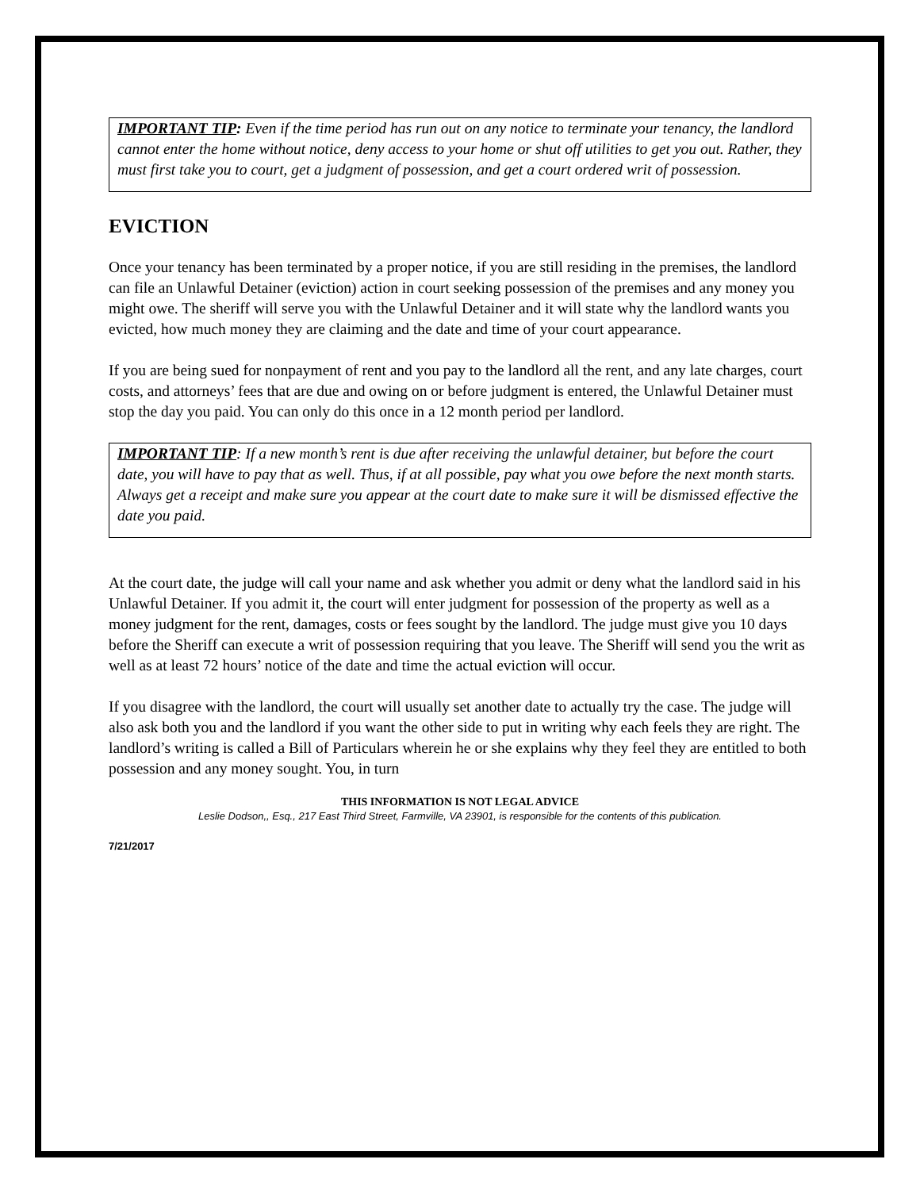IMPORTANT TIP: Even if the time period has run out on any notice to terminate your tenancy, the landlord cannot enter the home without notice, deny access to your home or shut off utilities to get you out. Rather, they must first take you to court, get a judgment of possession, and get a court ordered writ of possession.
EVICTION
Once your tenancy has been terminated by a proper notice, if you are still residing in the premises, the landlord can file an Unlawful Detainer (eviction) action in court seeking possession of the premises and any money you might owe. The sheriff will serve you with the Unlawful Detainer and it will state why the landlord wants you evicted, how much money they are claiming and the date and time of your court appearance.
If you are being sued for nonpayment of rent and you pay to the landlord all the rent, and any late charges, court costs, and attorneys’ fees that are due and owing on or before judgment is entered, the Unlawful Detainer must stop the day you paid. You can only do this once in a 12 month period per landlord.
IMPORTANT TIP: If a new month’s rent is due after receiving the unlawful detainer, but before the court date, you will have to pay that as well. Thus, if at all possible, pay what you owe before the next month starts. Always get a receipt and make sure you appear at the court date to make sure it will be dismissed effective the date you paid.
At the court date, the judge will call your name and ask whether you admit or deny what the landlord said in his Unlawful Detainer. If you admit it, the court will enter judgment for possession of the property as well as a money judgment for the rent, damages, costs or fees sought by the landlord. The judge must give you 10 days before the Sheriff can execute a writ of possession requiring that you leave. The Sheriff will send you the writ as well as at least 72 hours’ notice of the date and time the actual eviction will occur.
If you disagree with the landlord, the court will usually set another date to actually try the case. The judge will also ask both you and the landlord if you want the other side to put in writing why each feels they are right. The landlord’s writing is called a Bill of Particulars wherein he or she explains why they feel they are entitled to both possession and any money sought. You, in turn
THIS INFORMATION IS NOT LEGAL ADVICE
Leslie Dodson,, Esq., 217 East Third Street, Farmville, VA 23901, is responsible for the contents of this publication.
7/21/2017